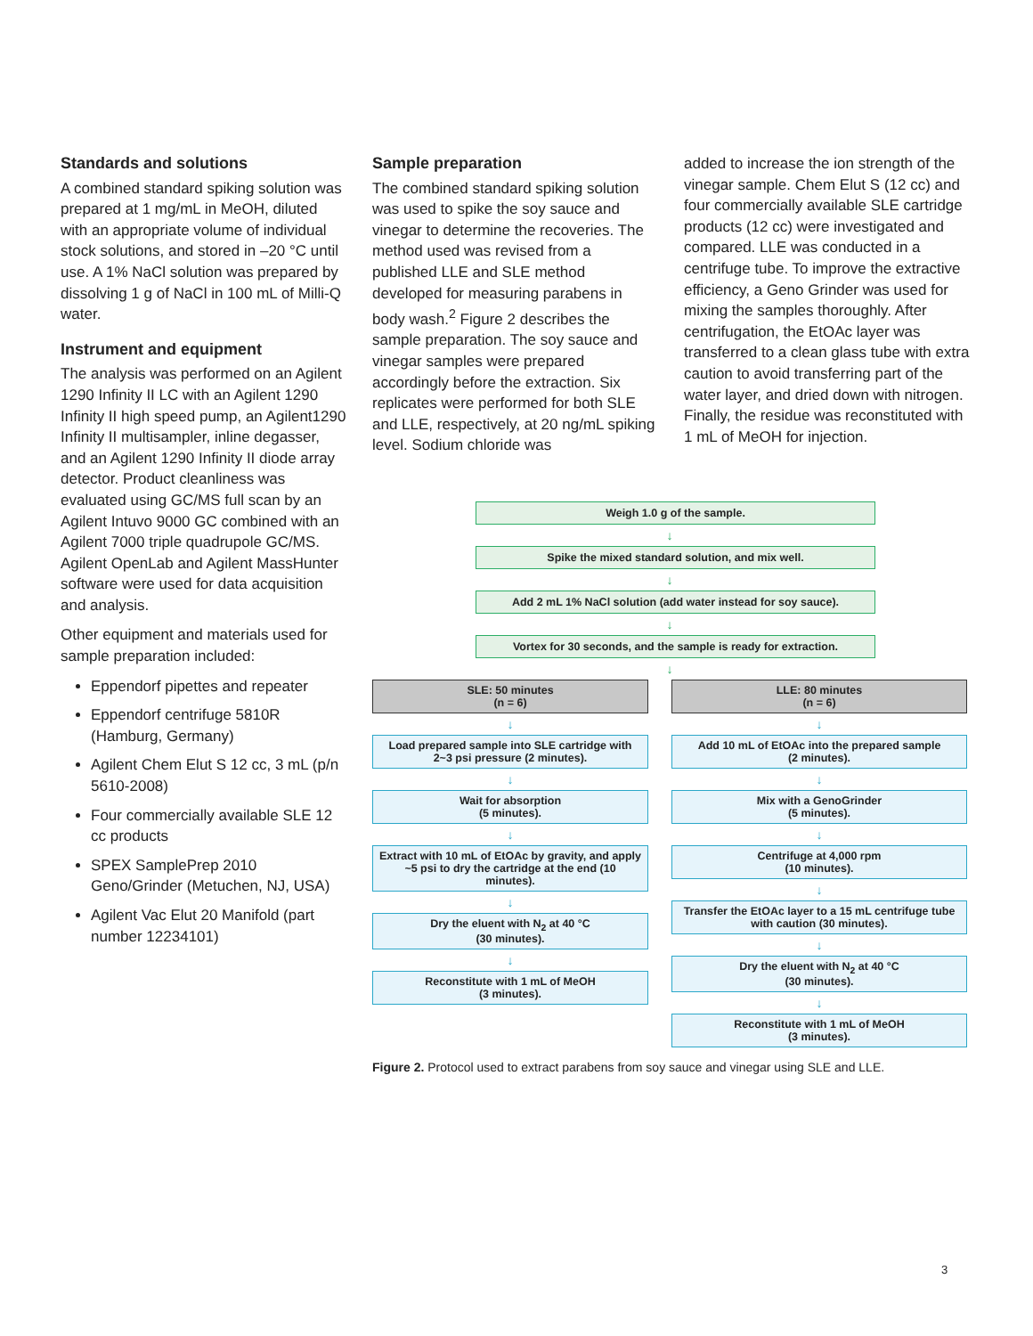Standards and solutions
A combined standard spiking solution was prepared at 1 mg/mL in MeOH, diluted with an appropriate volume of individual stock solutions, and stored in –20 °C until use. A 1% NaCl solution was prepared by dissolving 1 g of NaCl in 100 mL of Milli-Q water.
Instrument and equipment
The analysis was performed on an Agilent 1290 Infinity II LC with an Agilent 1290 Infinity II high speed pump, an Agilent1290 Infinity II multisampler, inline degasser, and an Agilent 1290 Infinity II diode array detector. Product cleanliness was evaluated using GC/MS full scan by an Agilent Intuvo 9000 GC combined with an Agilent 7000 triple quadrupole GC/MS. Agilent OpenLab and Agilent MassHunter software were used for data acquisition and analysis.
Other equipment and materials used for sample preparation included:
Eppendorf pipettes and repeater
Eppendorf centrifuge 5810R (Hamburg, Germany)
Agilent Chem Elut S 12 cc, 3 mL (p/n 5610-2008)
Four commercially available SLE 12 cc products
SPEX SamplePrep 2010 Geno/Grinder (Metuchen, NJ, USA)
Agilent Vac Elut 20 Manifold (part number 12234101)
Sample preparation
The combined standard spiking solution was used to spike the soy sauce and vinegar to determine the recoveries. The method used was revised from a published LLE and SLE method developed for measuring parabens in body wash.<sup>2</sup> Figure 2 describes the sample preparation. The soy sauce and vinegar samples were prepared accordingly before the extraction. Six replicates were performed for both SLE and LLE, respectively, at 20 ng/mL spiking level. Sodium chloride was
added to increase the ion strength of the vinegar sample. Chem Elut S (12 cc) and four commercially available SLE cartridge products (12 cc) were investigated and compared. LLE was conducted in a centrifuge tube. To improve the extractive efficiency, a Geno Grinder was used for mixing the samples thoroughly. After centrifugation, the EtOAc layer was transferred to a clean glass tube with extra caution to avoid transferring part of the water layer, and dried down with nitrogen. Finally, the residue was reconstituted with 1 mL of MeOH for injection.
Weigh 1.0 g of the sample.
↓
Spike the mixed standard solution, and mix well.
↓
Add 2 mL 1% NaCl solution (add water instead for soy sauce).
↓
Vortex for 30 seconds, and the sample is ready for extraction.
↓
SLE: 50 minutes
(n = 6)
↓
Load prepared sample into SLE cartridge with 2~3 psi pressure (2 minutes).
↓
Wait for absorption
(5 minutes).
↓
Extract with 10 mL of EtOAc by gravity, and apply ~5 psi to dry the cartridge at the end (10 minutes).
↓
Dry the eluent with N<sub>2</sub> at 40 °C
(30 minutes).
↓
Reconstitute with 1 mL of MeOH
(3 minutes).
LLE: 80 minutes
(n = 6)
↓
Add 10 mL of EtOAc into the prepared sample
(2 minutes).
↓
Mix with a GenoGrinder
(5 minutes).
↓
Centrifuge at 4,000 rpm
(10 minutes).
↓
Transfer the EtOAc layer to a 15 mL centrifuge tube with caution (30 minutes).
↓
Dry the eluent with N<sub>2</sub> at 40 °C
(30 minutes).
↓
Reconstitute with 1 mL of MeOH
(3 minutes).
Figure 2. Protocol used to extract parabens from soy sauce and vinegar using SLE and LLE.
3